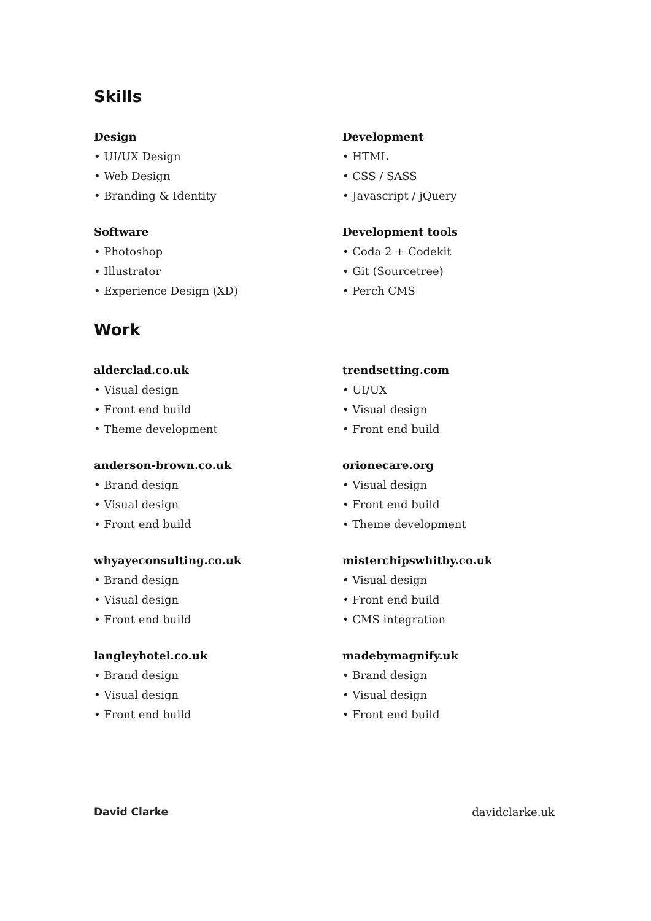Skills
Design
• UI/UX Design
• Web Design
• Branding & Identity
Software
• Photoshop
• Illustrator
• Experience Design (XD)
Development
• HTML
• CSS / SASS
• Javascript / jQuery
Development tools
• Coda 2 + Codekit
• Git (Sourcetree)
• Perch CMS
Work
alderclad.co.uk
• Visual design
• Front end build
• Theme development
anderson-brown.co.uk
• Brand design
• Visual design
• Front end build
whyayeconsulting.co.uk
• Brand design
• Visual design
• Front end build
langleyhotel.co.uk
• Brand design
• Visual design
• Front end build
trendsetting.com
• UI/UX
• Visual design
• Front end build
orionecare.org
• Visual design
• Front end build
• Theme development
misterchipswhitby.co.uk
• Visual design
• Front end build
• CMS integration
madebymagnify.uk
• Brand design
• Visual design
• Front end build
David Clarke davidclarke.uk